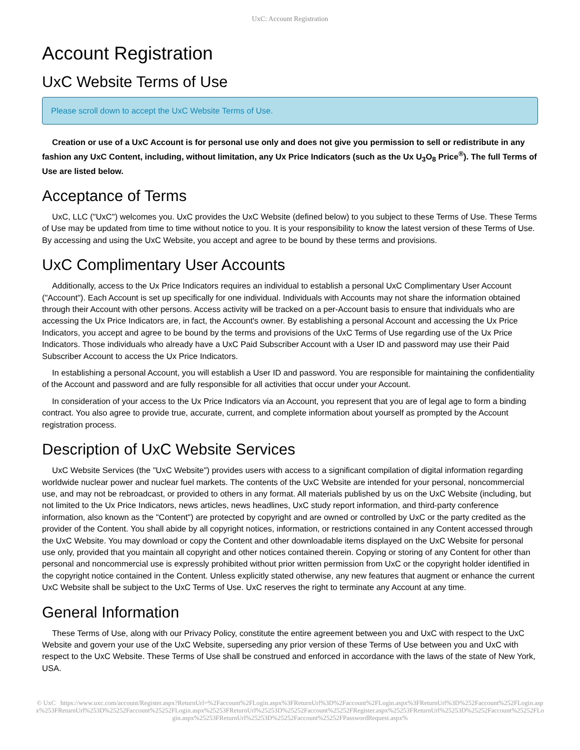UxC: Account Registration
Account Registration
UxC Website Terms of Use
Please scroll down to accept the UxC Website Terms of Use.
Creation or use of a UxC Account is for personal use only and does not give you permission to sell or redistribute in any fashion any UxC Content, including, without limitation, any Ux Price Indicators (such as the Ux U<sub>3</sub>O<sub>8</sub> Price<sup>®</sup>). The full Terms of Use are listed below.
Acceptance of Terms
UxC, LLC ("UxC") welcomes you. UxC provides the UxC Website (defined below) to you subject to these Terms of Use. These Terms of Use may be updated from time to time without notice to you. It is your responsibility to know the latest version of these Terms of Use. By accessing and using the UxC Website, you accept and agree to be bound by these terms and provisions.
UxC Complimentary User Accounts
Additionally, access to the Ux Price Indicators requires an individual to establish a personal UxC Complimentary User Account ("Account"). Each Account is set up specifically for one individual. Individuals with Accounts may not share the information obtained through their Account with other persons. Access activity will be tracked on a per-Account basis to ensure that individuals who are accessing the Ux Price Indicators are, in fact, the Account's owner. By establishing a personal Account and accessing the Ux Price Indicators, you accept and agree to be bound by the terms and provisions of the UxC Terms of Use regarding use of the Ux Price Indicators. Those individuals who already have a UxC Paid Subscriber Account with a User ID and password may use their Paid Subscriber Account to access the Ux Price Indicators.
In establishing a personal Account, you will establish a User ID and password. You are responsible for maintaining the confidentiality of the Account and password and are fully responsible for all activities that occur under your Account.
In consideration of your access to the Ux Price Indicators via an Account, you represent that you are of legal age to form a binding contract. You also agree to provide true, accurate, current, and complete information about yourself as prompted by the Account registration process.
Description of UxC Website Services
UxC Website Services (the "UxC Website") provides users with access to a significant compilation of digital information regarding worldwide nuclear power and nuclear fuel markets. The contents of the UxC Website are intended for your personal, noncommercial use, and may not be rebroadcast, or provided to others in any format. All materials published by us on the UxC Website (including, but not limited to the Ux Price Indicators, news articles, news headlines, UxC study report information, and third-party conference information, also known as the "Content") are protected by copyright and are owned or controlled by UxC or the party credited as the provider of the Content. You shall abide by all copyright notices, information, or restrictions contained in any Content accessed through the UxC Website. You may download or copy the Content and other downloadable items displayed on the UxC Website for personal use only, provided that you maintain all copyright and other notices contained therein. Copying or storing of any Content for other than personal and noncommercial use is expressly prohibited without prior written permission from UxC or the copyright holder identified in the copyright notice contained in the Content. Unless explicitly stated otherwise, any new features that augment or enhance the current UxC Website shall be subject to the UxC Terms of Use. UxC reserves the right to terminate any Account at any time.
General Information
These Terms of Use, along with our Privacy Policy, constitute the entire agreement between you and UxC with respect to the UxC Website and govern your use of the UxC Website, superseding any prior version of these Terms of Use between you and UxC with respect to the UxC Website. These Terms of Use shall be construed and enforced in accordance with the laws of the state of New York, USA.
© UxC https://www.uxc.com/account/Register.aspx?ReturnUrl=%2Faccount%2FLogin.aspx%3FReturnUrl%3D%2Faccount%2FLogin.aspx%3FReturnUrl%3D%252Faccount%252FLogin.aspx%253FReturnUrl%253D%25252Faccount%25252FLogin.aspx%25253FReturnUrl%25253D%25252Faccount%25252FRegister.aspx%25253FReturnUrl%25253D%25252Faccount%25252FLogin.aspx%25253FReturnUrl%25253D%25252Faccount%25252FPasswordRequest.aspx%